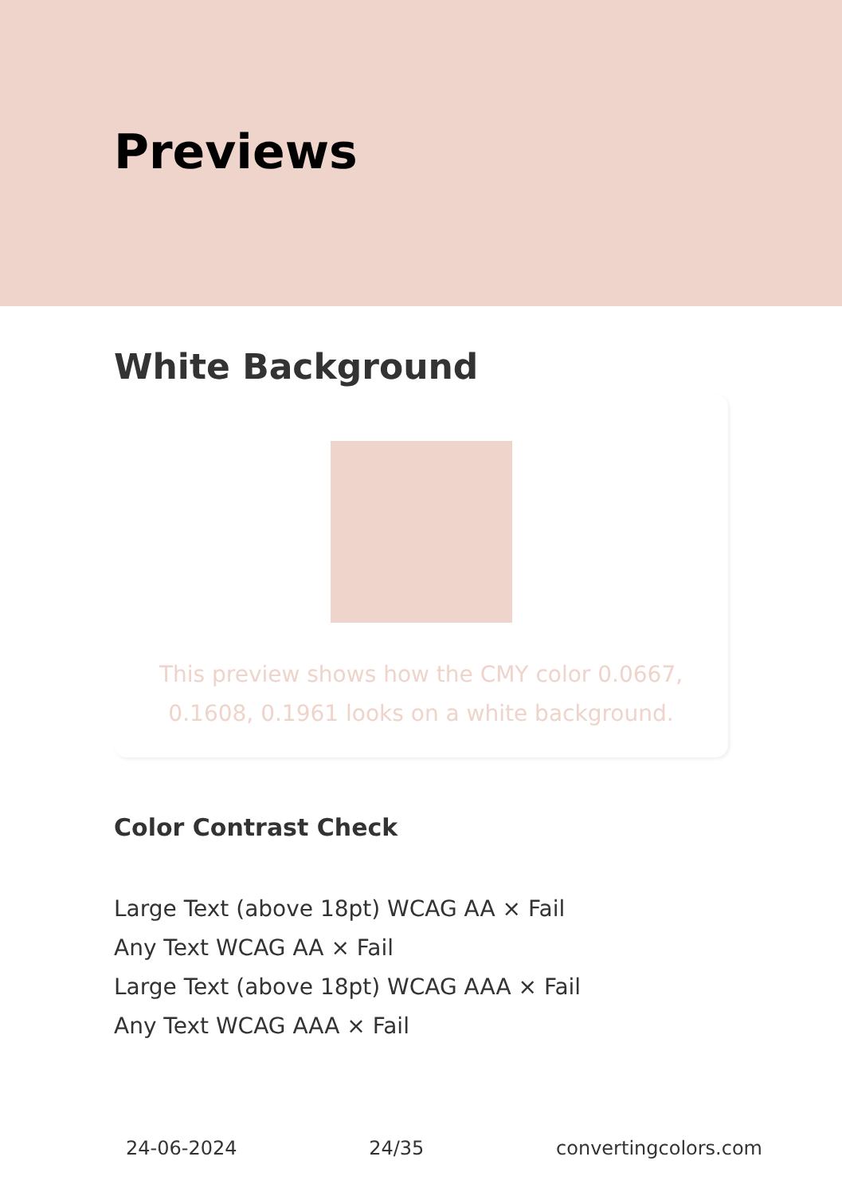Previews
White Background
This preview shows how the CMY color 0.0667, 0.1608, 0.1961 looks on a white background.
Color Contrast Check
Large Text (above 18pt) WCAG AA × Fail
Any Text WCAG AA × Fail
Large Text (above 18pt) WCAG AAA × Fail
Any Text WCAG AAA × Fail
24-06-2024 24/35 convertingcolors.com